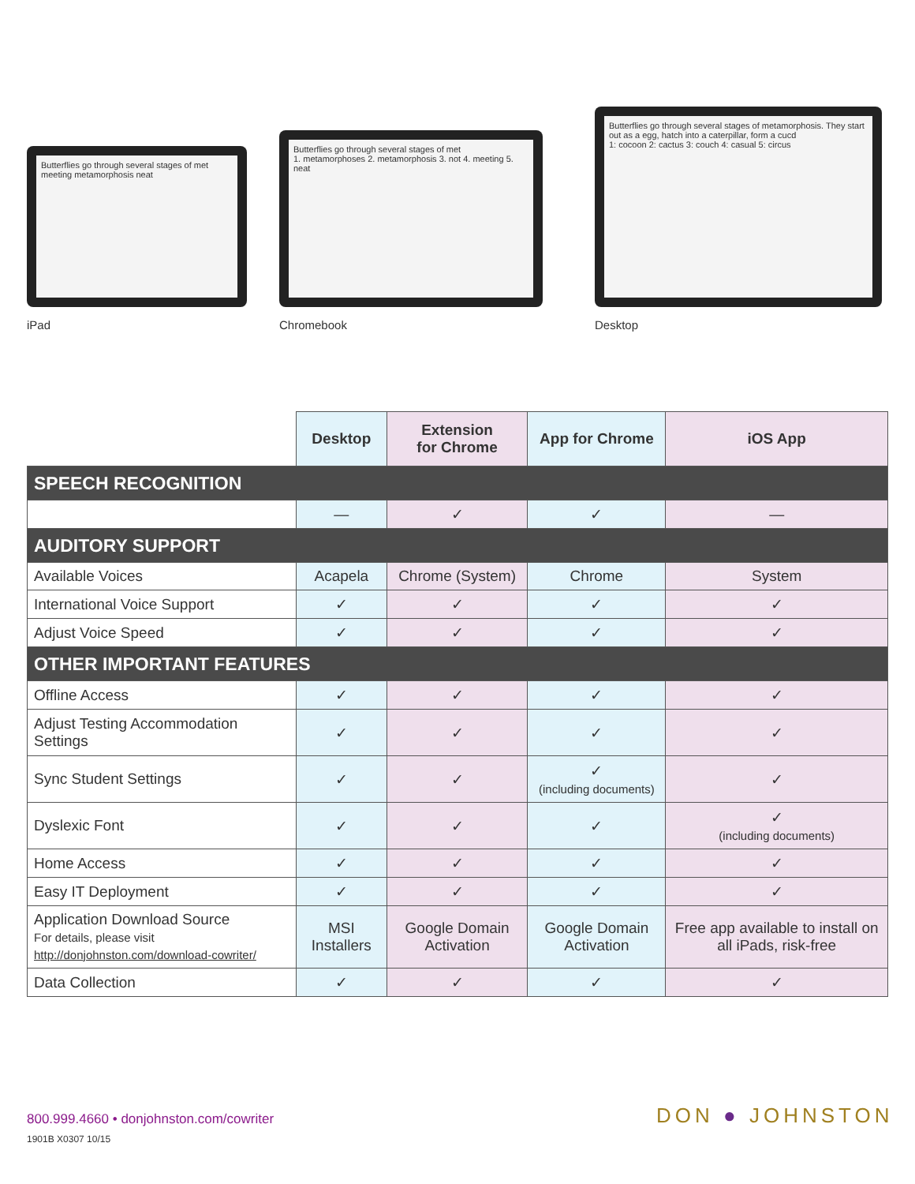Butterflies go through several stages of met
meeting metamorphosis neat
iPad
Butterflies go through several stages of met
1. metamorphoses 2. metamorphosis 3. not 4. meeting 5. neat
Chromebook
Butterflies go through several stages of metamorphosis. They start out as a egg, hatch into a caterpillar, form a cucd
1: cocoon 2: cactus 3: couch 4: casual 5: circus
Desktop
| | Desktop | Extension for Chrome | App for Chrome | iOS App |
| SPEECH RECOGNITION | | | | |
| | — | ✓ | ✓ | — |
| AUDITORY SUPPORT | | | | |
| Available Voices | Acapela | Chrome (System) | Chrome | System |
| International Voice Support | ✓ | ✓ | ✓ | ✓ |
| Adjust Voice Speed | ✓ | ✓ | ✓ | ✓ |
| OTHER IMPORTANT FEATURES | | | | |
| Offline Access | ✓ | ✓ | ✓ | ✓ |
| Adjust Testing Accommodation Settings | ✓ | ✓ | ✓ | ✓ |
| Sync Student Settings | ✓ | ✓ | ✓ (including documents) | ✓ |
| Dyslexic Font | ✓ | ✓ | ✓ | ✓ (including documents) |
| Home Access | ✓ | ✓ | ✓ | ✓ |
| Easy IT Deployment | ✓ | ✓ | ✓ | ✓ |
| Application Download Source For details, please visit http://donjohnston.com/download-cowriter/ | MSI Installers | Google Domain Activation | Google Domain Activation | Free app available to install on all iPads, risk-free |
| Data Collection | ✓ | ✓ | ✓ | ✓ |
800.999.4660 • donjohnston.com/cowriter
1901B X0307 10/15
DON ● JOHNSTON